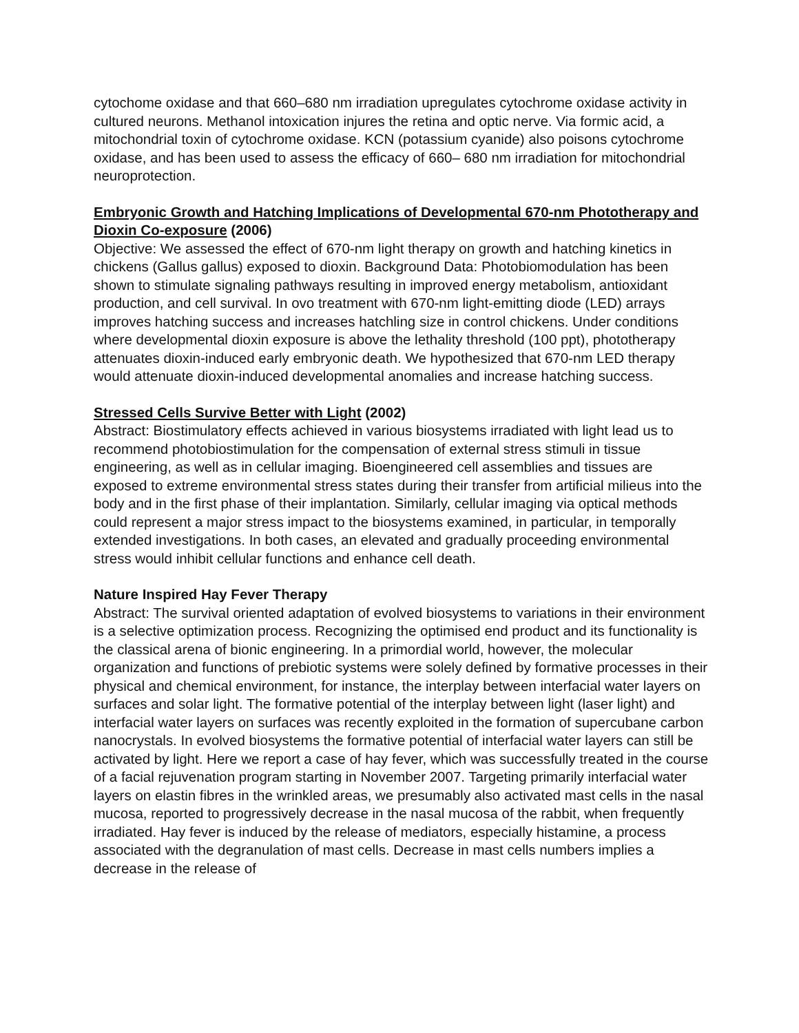cytochome oxidase and that 660–680 nm irradiation upregulates cytochrome oxidase activity in cultured neurons. Methanol intoxication injures the retina and optic nerve. Via formic acid, a mitochondrial toxin of cytochrome oxidase. KCN (potassium cyanide) also poisons cytochrome oxidase, and has been used to assess the efficacy of 660– 680 nm irradiation for mitochondrial neuroprotection.
Embryonic Growth and Hatching Implications of Developmental 670-nm Phototherapy and Dioxin Co-exposure (2006)
Objective: We assessed the effect of 670-nm light therapy on growth and hatching kinetics in chickens (Gallus gallus) exposed to dioxin. Background Data: Photobiomodulation has been shown to stimulate signaling pathways resulting in improved energy metabolism, antioxidant production, and cell survival. In ovo treatment with 670-nm light-emitting diode (LED) arrays improves hatching success and increases hatchling size in control chickens. Under conditions where developmental dioxin exposure is above the lethality threshold (100 ppt), phototherapy attenuates dioxin-induced early embryonic death. We hypothesized that 670-nm LED therapy would attenuate dioxin-induced developmental anomalies and increase hatching success.
Stressed Cells Survive Better with Light (2002)
Abstract: Biostimulatory effects achieved in various biosystems irradiated with light lead us to recommend photobiostimulation for the compensation of external stress stimuli in tissue engineering, as well as in cellular imaging. Bioengineered cell assemblies and tissues are exposed to extreme environmental stress states during their transfer from artificial milieus into the body and in the first phase of their implantation. Similarly, cellular imaging via optical methods could represent a major stress impact to the biosystems examined, in particular, in temporally extended investigations. In both cases, an elevated and gradually proceeding environmental stress would inhibit cellular functions and enhance cell death.
Nature Inspired Hay Fever Therapy
Abstract: The survival oriented adaptation of evolved biosystems to variations in their environment is a selective optimization process. Recognizing the optimised end product and its functionality is the classical arena of bionic engineering. In a primordial world, however, the molecular organization and functions of prebiotic systems were solely defined by formative processes in their physical and chemical environment, for instance, the interplay between interfacial water layers on surfaces and solar light. The formative potential of the interplay between light (laser light) and interfacial water layers on surfaces was recently exploited in the formation of supercubane carbon nanocrystals. In evolved biosystems the formative potential of interfacial water layers can still be activated by light. Here we report a case of hay fever, which was successfully treated in the course of a facial rejuvenation program starting in November 2007. Targeting primarily interfacial water layers on elastin fibres in the wrinkled areas, we presumably also activated mast cells in the nasal mucosa, reported to progressively decrease in the nasal mucosa of the rabbit, when frequently irradiated. Hay fever is induced by the release of mediators, especially histamine, a process associated with the degranulation of mast cells. Decrease in mast cells numbers implies a decrease in the release of